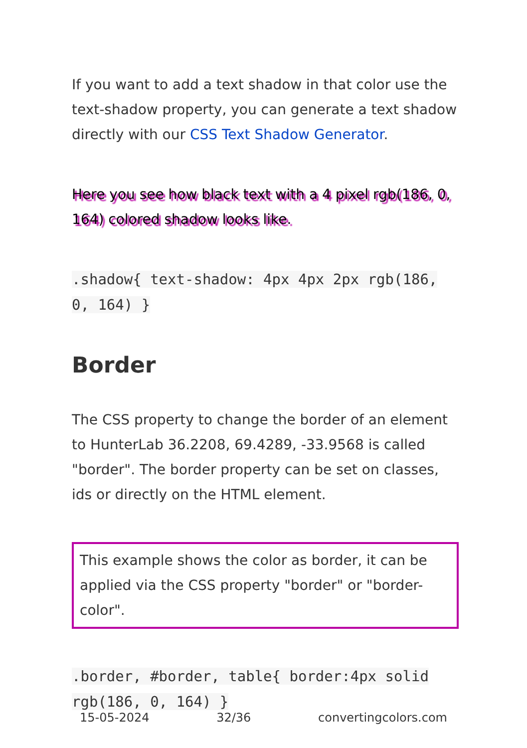If you want to add a text shadow in that color use the text-shadow property, you can generate a text shadow directly with our CSS Text Shadow Generator.
Here you see how black text with a 4 pixel rgb(186, 0, 164) colored shadow looks like.
.shadow{ text-shadow: 4px 4px 2px rgb(186, 0, 164) }
Border
The CSS property to change the border of an element to HunterLab 36.2208, 69.4289, -33.9568 is called "border". The border property can be set on classes, ids or directly on the HTML element.
This example shows the color as border, it can be applied via the CSS property "border" or "border-color".
.border, #border, table{ border:4px solid rgb(186, 0, 164) }
15-05-2024 32/36 convertingcolors.com